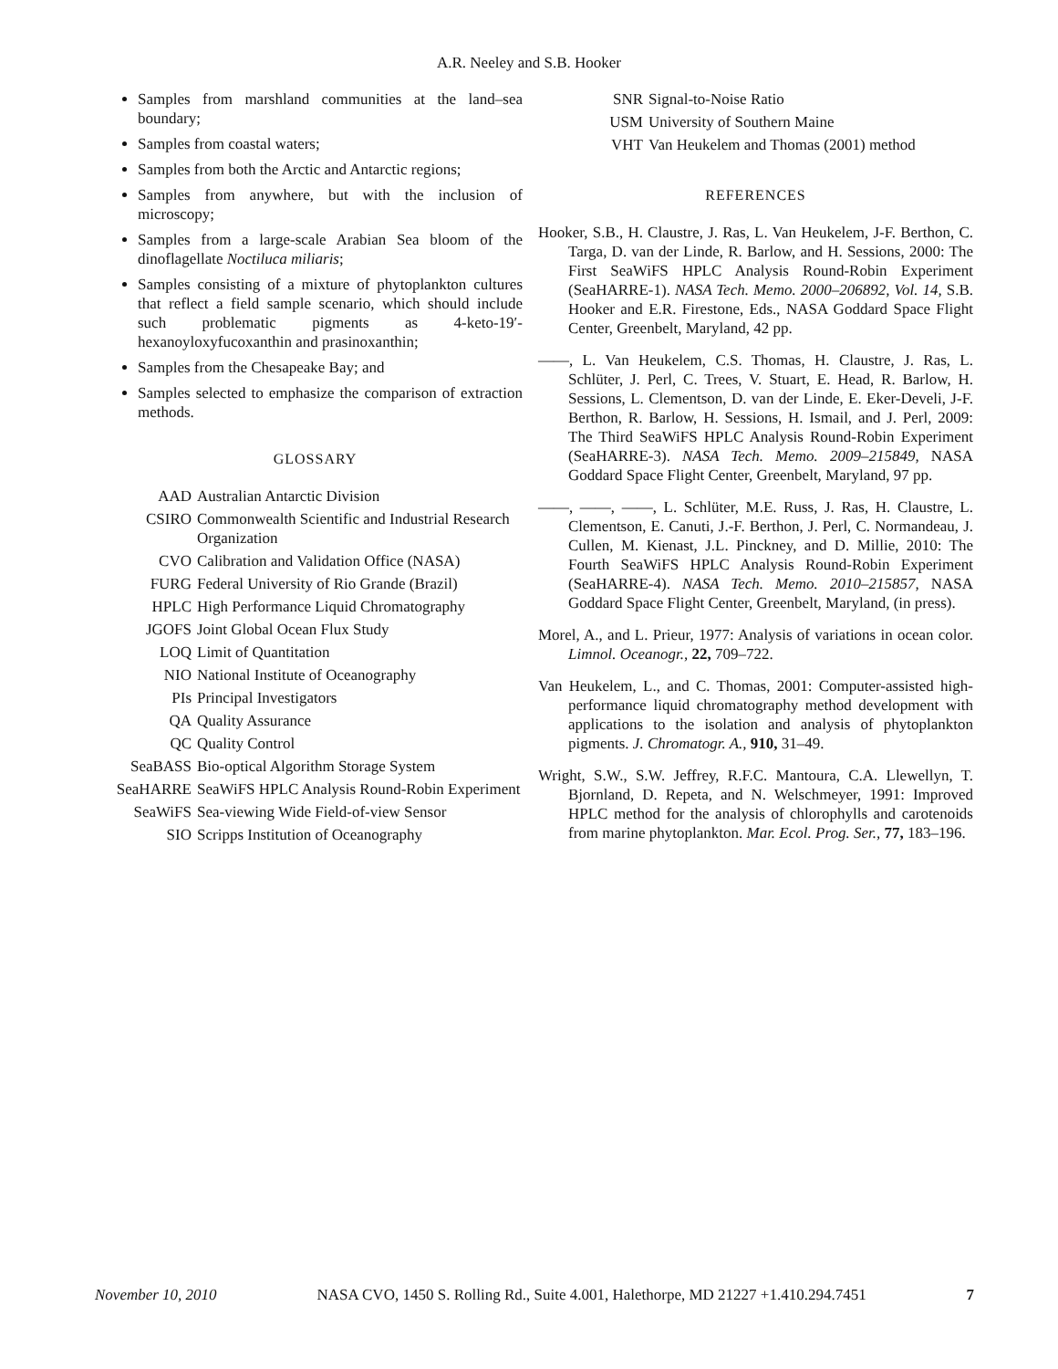A.R. Neeley and S.B. Hooker
Samples from marshland communities at the land–sea boundary;
Samples from coastal waters;
Samples from both the Arctic and Antarctic regions;
Samples from anywhere, but with the inclusion of microscopy;
Samples from a large-scale Arabian Sea bloom of the dinoflagellate Noctiluca miliaris;
Samples consisting of a mixture of phytoplankton cultures that reflect a field sample scenario, which should include such problematic pigments as 4-keto-19′-hexanoyloxyfucoxanthin and prasinoxanthin;
Samples from the Chesapeake Bay; and
Samples selected to emphasize the comparison of extraction methods.
GLOSSARY
| AAD | Australian Antarctic Division |
| CSIRO | Commonwealth Scientific and Industrial Research Organization |
| CVO | Calibration and Validation Office (NASA) |
| FURG | Federal University of Rio Grande (Brazil) |
| HPLC | High Performance Liquid Chromatography |
| JGOFS | Joint Global Ocean Flux Study |
| LOQ | Limit of Quantitation |
| NIO | National Institute of Oceanography |
| PIs | Principal Investigators |
| QA | Quality Assurance |
| QC | Quality Control |
| SeaBASS | Bio-optical Algorithm Storage System |
| SeaHARRE | SeaWiFS HPLC Analysis Round-Robin Experiment |
| SeaWiFS | Sea-viewing Wide Field-of-view Sensor |
| SIO | Scripps Institution of Oceanography |
| SNR | Signal-to-Noise Ratio |
| USM | University of Southern Maine |
| VHT | Van Heukelem and Thomas (2001) method |
REFERENCES
Hooker, S.B., H. Claustre, J. Ras, L. Van Heukelem, J-F. Berthon, C. Targa, D. van der Linde, R. Barlow, and H. Sessions, 2000: The First SeaWiFS HPLC Analysis Round-Robin Experiment (SeaHARRE-1). NASA Tech. Memo. 2000–206892, Vol. 14, S.B. Hooker and E.R. Firestone, Eds., NASA Goddard Space Flight Center, Greenbelt, Maryland, 42 pp.
——, L. Van Heukelem, C.S. Thomas, H. Claustre, J. Ras, L. Schlüter, J. Perl, C. Trees, V. Stuart, E. Head, R. Barlow, H. Sessions, L. Clementson, D. van der Linde, E. Eker-Develi, J-F. Berthon, R. Barlow, H. Sessions, H. Ismail, and J. Perl, 2009: The Third SeaWiFS HPLC Analysis Round-Robin Experiment (SeaHARRE-3). NASA Tech. Memo. 2009–215849, NASA Goddard Space Flight Center, Greenbelt, Maryland, 97 pp.
——, ——, ——, L. Schlüter, M.E. Russ, J. Ras, H. Claustre, L. Clementson, E. Canuti, J.-F. Berthon, J. Perl, C. Normandeau, J. Cullen, M. Kienast, J.L. Pinckney, and D. Millie, 2010: The Fourth SeaWiFS HPLC Analysis Round-Robin Experiment (SeaHARRE-4). NASA Tech. Memo. 2010–215857, NASA Goddard Space Flight Center, Greenbelt, Maryland, (in press).
Morel, A., and L. Prieur, 1977: Analysis of variations in ocean color. Limnol. Oceanogr., 22, 709–722.
Van Heukelem, L., and C. Thomas, 2001: Computer-assisted high-performance liquid chromatography method development with applications to the isolation and analysis of phytoplankton pigments. J. Chromatogr. A., 910, 31–49.
Wright, S.W., S.W. Jeffrey, R.F.C. Mantoura, C.A. Llewellyn, T. Bjornland, D. Repeta, and N. Welschmeyer, 1991: Improved HPLC method for the analysis of chlorophylls and carotenoids from marine phytoplankton. Mar. Ecol. Prog. Ser., 77, 183–196.
November 10, 2010 NASA CVO, 1450 S. Rolling Rd., Suite 4.001, Halethorpe, MD 21227 +1.410.294.7451 7